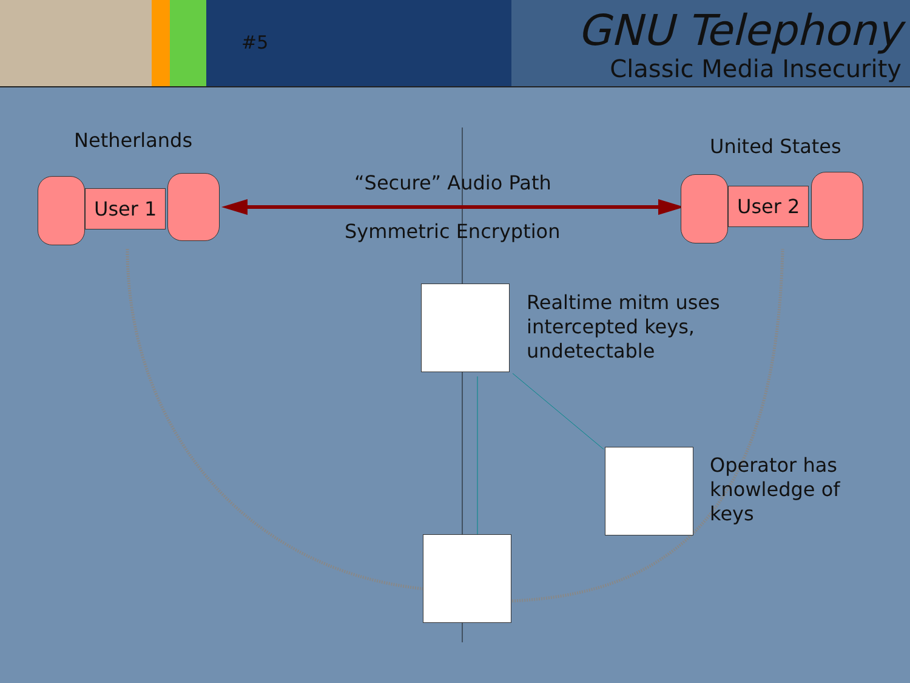#5
GNU Telephony
Classic Media Insecurity
Netherlands United States
“Secure” Audio Path
Symmetric Encryption
User 1 User 2
Realtime mitm uses
intercepted keys,
undetectable
Operator has
knowledge of
keys